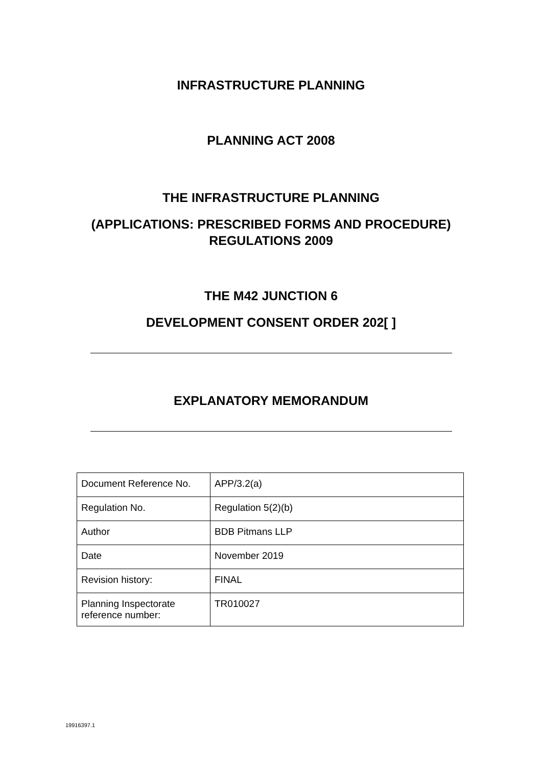INFRASTRUCTURE PLANNING
PLANNING ACT 2008
THE INFRASTRUCTURE PLANNING
(APPLICATIONS: PRESCRIBED FORMS AND PROCEDURE)
REGULATIONS 2009
THE M42 JUNCTION 6
DEVELOPMENT CONSENT ORDER 202[ ]
EXPLANATORY MEMORANDUM
| Document Reference No. | APP/3.2(a) |
| Regulation No. | Regulation 5(2)(b) |
| Author | BDB Pitmans LLP |
| Date | November 2019 |
| Revision history: | FINAL |
| Planning Inspectorate reference number: | TR010027 |
19916397.1